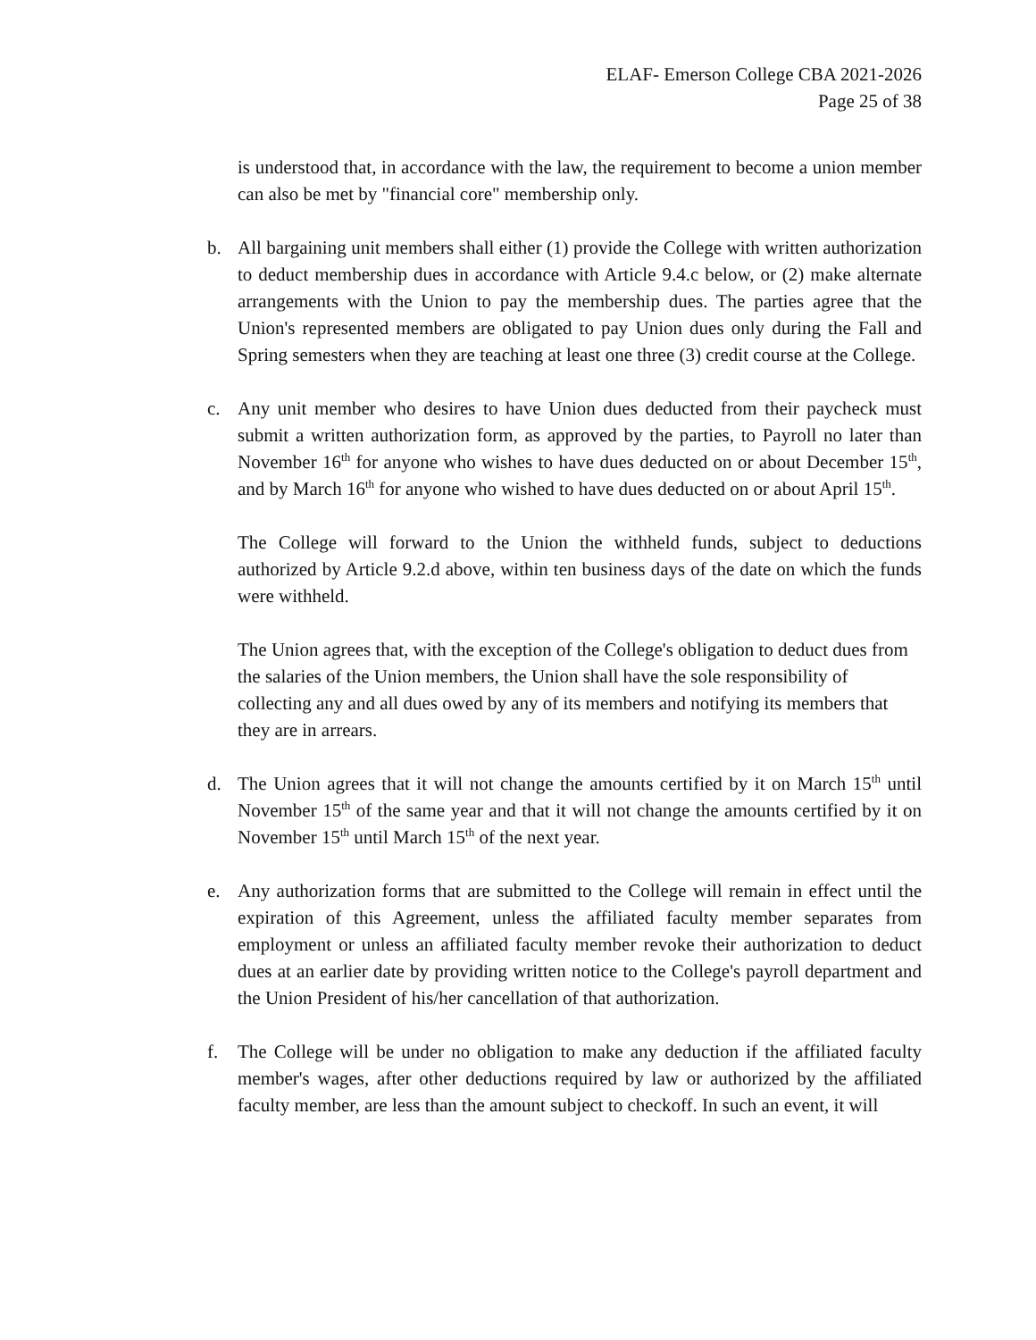ELAF- Emerson College CBA 2021-2026
Page 25 of 38
is understood that, in accordance with the law, the requirement to become a union member can also be met by "financial core" membership only.
b. All bargaining unit members shall either (1) provide the College with written authorization to deduct membership dues in accordance with Article 9.4.c below, or (2) make alternate arrangements with the Union to pay the membership dues. The parties agree that the Union's represented members are obligated to pay Union dues only during the Fall and Spring semesters when they are teaching at least one three (3) credit course at the College.
c. Any unit member who desires to have Union dues deducted from their paycheck must submit a written authorization form, as approved by the parties, to Payroll no later than November 16<sup>th</sup> for anyone who wishes to have dues deducted on or about December 15<sup>th</sup>, and by March 16<sup>th</sup> for anyone who wished to have dues deducted on or about April 15<sup>th</sup>.
The College will forward to the Union the withheld funds, subject to deductions authorized by Article 9.2.d above, within ten business days of the date on which the funds were withheld.
The Union agrees that, with the exception of the College's obligation to deduct dues from the salaries of the Union members, the Union shall have the sole responsibility of collecting any and all dues owed by any of its members and notifying its members that they are in arrears.
d. The Union agrees that it will not change the amounts certified by it on March 15<sup>th</sup> until November 15<sup>th</sup> of the same year and that it will not change the amounts certified by it on November 15<sup>th</sup> until March 15<sup>th</sup> of the next year.
e. Any authorization forms that are submitted to the College will remain in effect until the expiration of this Agreement, unless the affiliated faculty member separates from employment or unless an affiliated faculty member revoke their authorization to deduct dues at an earlier date by providing written notice to the College's payroll department and the Union President of his/her cancellation of that authorization.
f. The College will be under no obligation to make any deduction if the affiliated faculty member's wages, after other deductions required by law or authorized by the affiliated faculty member, are less than the amount subject to checkoff. In such an event, it will